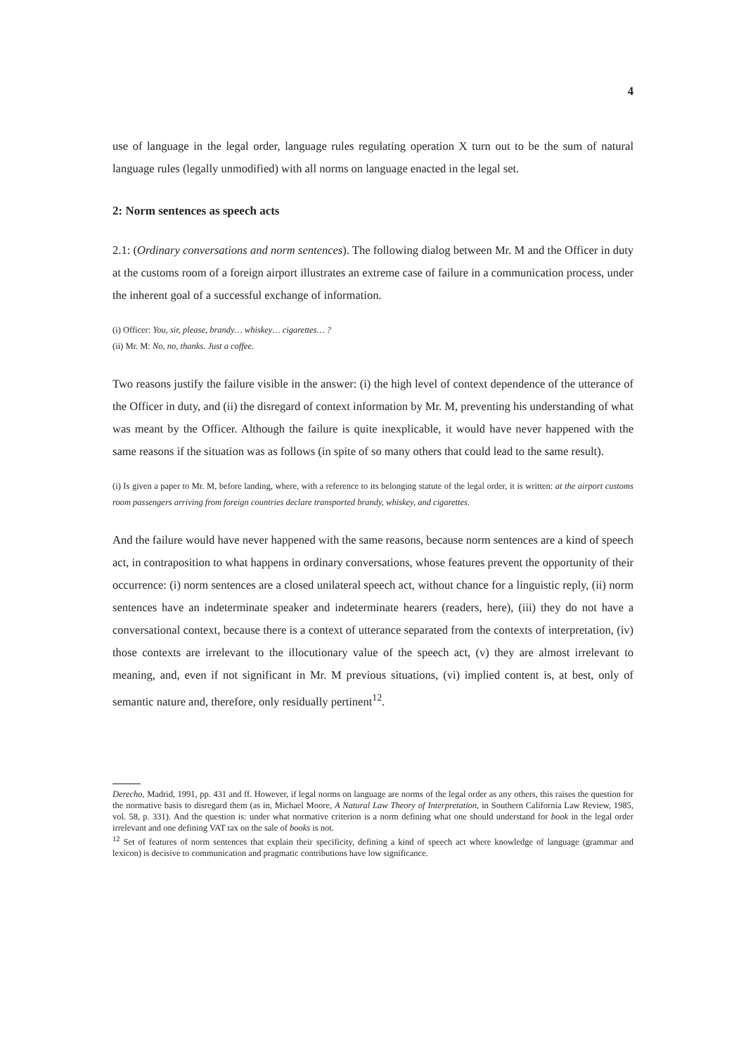4
use of language in the legal order, language rules regulating operation X turn out to be the sum of natural language rules (legally unmodified) with all norms on language enacted in the legal set.
2: Norm sentences as speech acts
2.1: (Ordinary conversations and norm sentences). The following dialog between Mr. M and the Officer in duty at the customs room of a foreign airport illustrates an extreme case of failure in a communication process, under the inherent goal of a successful exchange of information.
(i) Officer: You, sir, please, brandy… whiskey… cigarettes… ?
(ii) Mr. M: No, no, thanks. Just a coffee.
Two reasons justify the failure visible in the answer: (i) the high level of context dependence of the utterance of the Officer in duty, and (ii) the disregard of context information by Mr. M, preventing his understanding of what was meant by the Officer. Although the failure is quite inexplicable, it would have never happened with the same reasons if the situation was as follows (in spite of so many others that could lead to the same result).
(i) Is given a paper to Mr. M, before landing, where, with a reference to its belonging statute of the legal order, it is written: at the airport customs room passengers arriving from foreign countries declare transported brandy, whiskey, and cigarettes.
And the failure would have never happened with the same reasons, because norm sentences are a kind of speech act, in contraposition to what happens in ordinary conversations, whose features prevent the opportunity of their occurrence: (i) norm sentences are a closed unilateral speech act, without chance for a linguistic reply, (ii) norm sentences have an indeterminate speaker and indeterminate hearers (readers, here), (iii) they do not have a conversational context, because there is a context of utterance separated from the contexts of interpretation, (iv) those contexts are irrelevant to the illocutionary value of the speech act, (v) they are almost irrelevant to meaning, and, even if not significant in Mr. M previous situations, (vi) implied content is, at best, only of semantic nature and, therefore, only residually pertinent<sup>12</sup>.
Derecho, Madrid, 1991, pp. 431 and ff. However, if legal norms on language are norms of the legal order as any others, this raises the question for the normative basis to disregard them (as in, Michael Moore, A Natural Law Theory of Interpretation, in Southern California Law Review, 1985, vol. 58, p. 331). And the question is: under what normative criterion is a norm defining what one should understand for book in the legal order irrelevant and one defining VAT tax on the sale of books is not.
<sup>12</sup> Set of features of norm sentences that explain their specificity, defining a kind of speech act where knowledge of language (grammar and lexicon) is decisive to communication and pragmatic contributions have low significance.